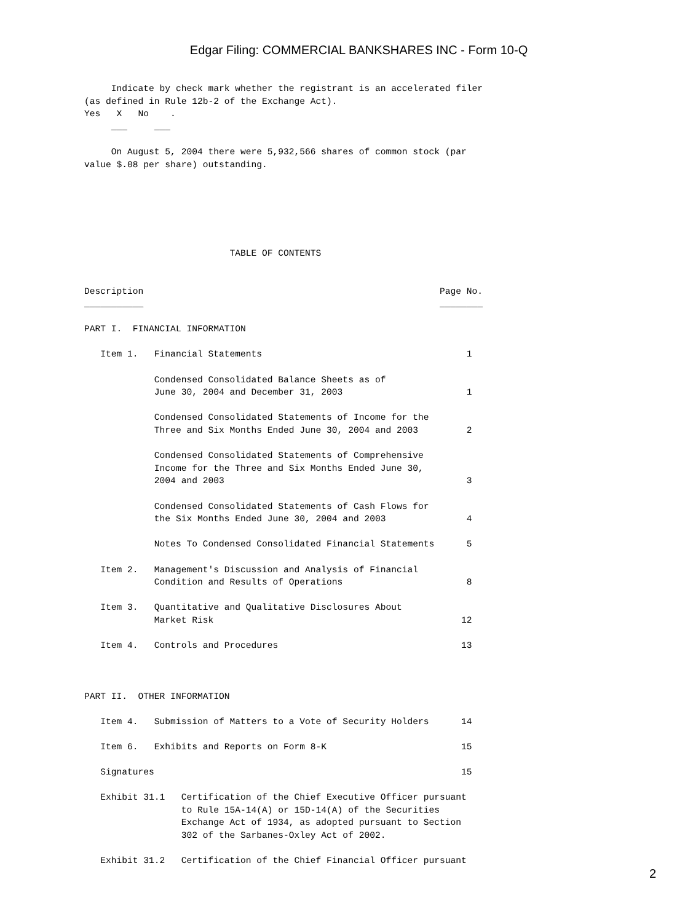Edgar Filing: COMMERCIAL BANKSHARES INC - Form 10-Q
     Indicate by check mark whether the registrant is an accelerated filer
(as defined in Rule 12b-2 of the Exchange Act).
Yes   X   No    .
     ___     ___

     On August 5, 2004 there were 5,932,566 shares of common stock (par
value $.08 per share) outstanding.






                           TABLE OF CONTENTS


Description                                                       Page No.
___________                                                       ________

PART I.  FINANCIAL INFORMATION

   Item 1.   Financial Statements                                      1

             Condensed Consolidated Balance Sheets as of
             June 30, 2004 and December 31, 2003                       1

             Condensed Consolidated Statements of Income for the
             Three and Six Months Ended June 30, 2004 and 2003         2

             Condensed Consolidated Statements of Comprehensive
             Income for the Three and Six Months Ended June 30,
             2004 and 2003                                             3

             Condensed Consolidated Statements of Cash Flows for
             the Six Months Ended June 30, 2004 and 2003               4

             Notes To Condensed Consolidated Financial Statements      5

   Item 2.   Management's Discussion and Analysis of Financial
             Condition and Results of Operations                       8

   Item 3.   Quantitative and Qualitative Disclosures About
             Market Risk                                              12

   Item 4.   Controls and Procedures                                  13



PART II.  OTHER INFORMATION

   Item 4.   Submission of Matters to a Vote of Security Holders      14

   Item 6.   Exhibits and Reports on Form 8-K                         15

   Signatures                                                         15

   Exhibit 31.1   Certification of the Chief Executive Officer pursuant
                  to Rule 15A-14(A) or 15D-14(A) of the Securities
                  Exchange Act of 1934, as adopted pursuant to Section
                  302 of the Sarbanes-Oxley Act of 2002.

   Exhibit 31.2   Certification of the Chief Financial Officer pursuant
2